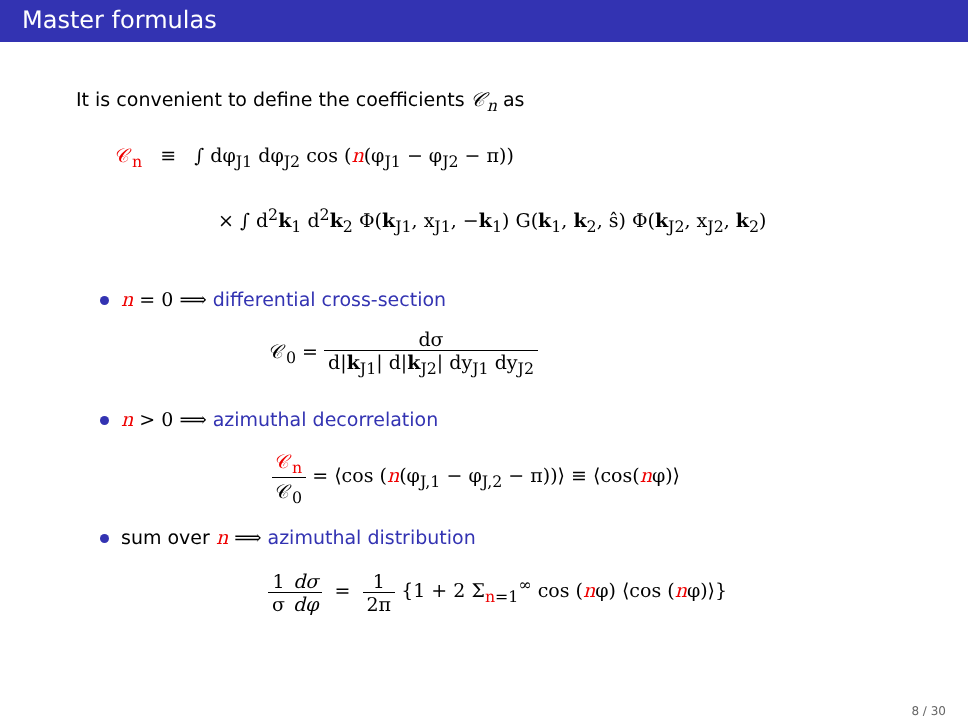Master formulas
It is convenient to define the coefficients 𝒞<sub>n</sub> as
𝒞<sub>n</sub> ≡ ∫ dφ<sub>J1</sub> dφ<sub>J2</sub> cos (n(φ<sub>J1</sub> − φ<sub>J2</sub> − π))
× ∫ d<sup>2</sup>k<sub>1</sub> d<sup>2</sup>k<sub>2</sub> Φ(k<sub>J1</sub>, x<sub>J1</sub>, −k<sub>1</sub>) G(k<sub>1</sub>, k<sub>2</sub>, ŝ) Φ(k<sub>J2</sub>, x<sub>J2</sub>, k<sub>2</sub>)
n = 0 ⟹ differential cross-section
𝒞<sub>0</sub> = dσ d|k<sub>J1</sub>| d|k<sub>J2</sub>| dy<sub>J1</sub> dy<sub>J2</sub>
n > 0 ⟹ azimuthal decorrelation
𝒞<sub>n</sub> 𝒞<sub>0</sub> = ⟨cos (n(φ<sub>J,1</sub> − φ<sub>J,2</sub> − π))⟩ ≡ ⟨cos(nφ)⟩
sum over n ⟹ azimuthal distribution
1 σ dσ dφ = 1 2π {1 + 2 Σ<sub>n=1</sub><sup>∞</sup> cos (nφ) ⟨cos (nφ)⟩}
8 / 30